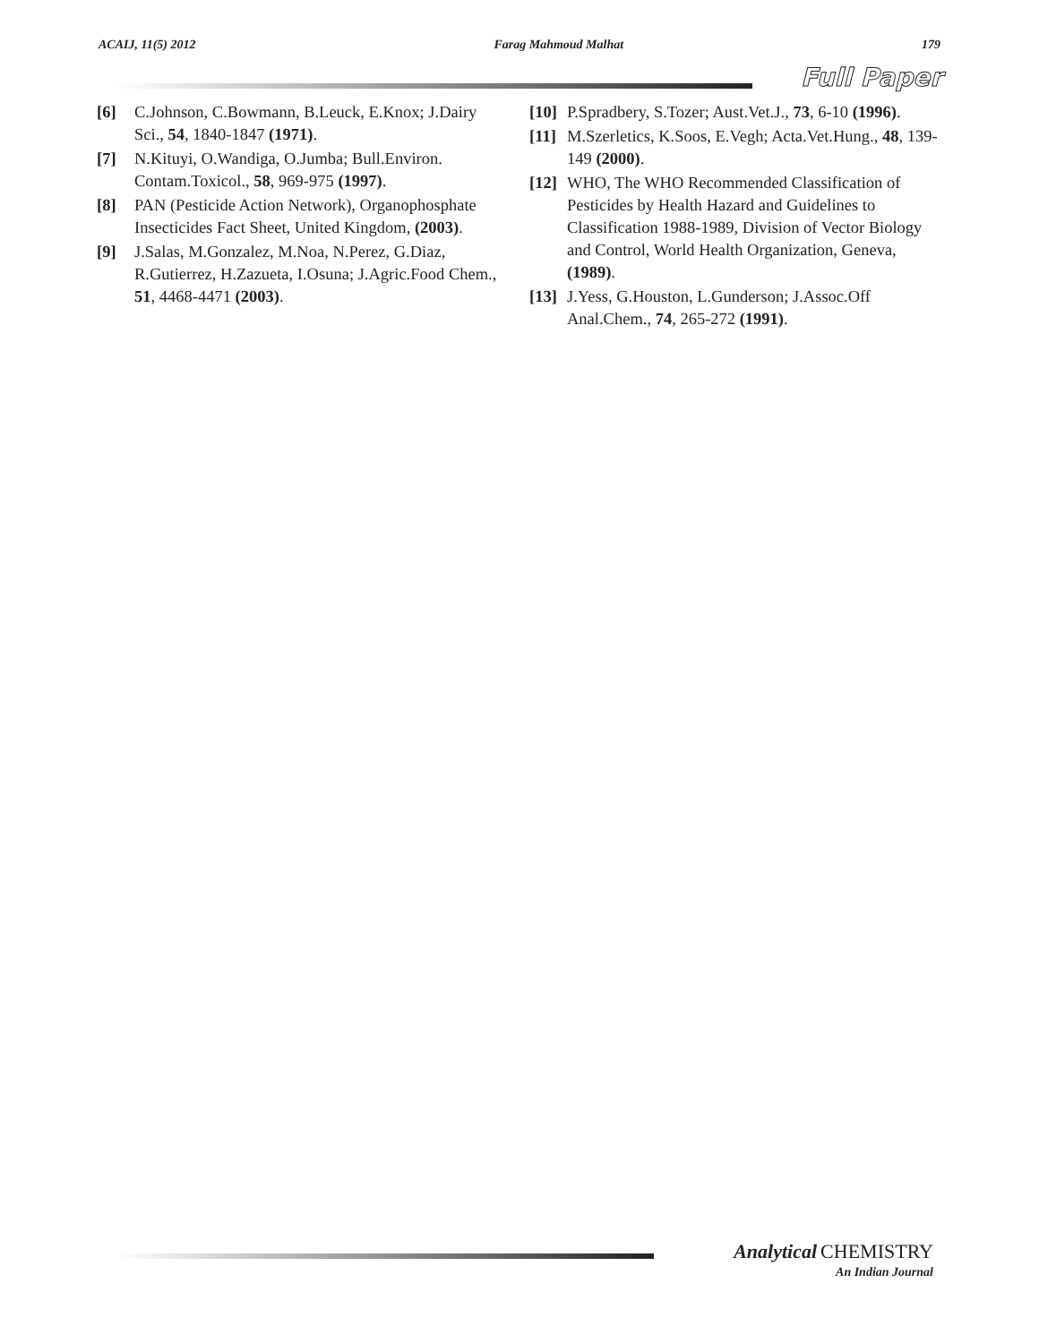ACAIJ, 11(5) 2012 Farag Mahmoud Malhat 179
Full Paper
[6] C.Johnson, C.Bowmann, B.Leuck, E.Knox; J.Dairy Sci., 54, 1840-1847 (1971).
[7] N.Kituyi, O.Wandiga, O.Jumba; Bull.Environ. Contam.Toxicol., 58, 969-975 (1997).
[8] PAN (Pesticide Action Network), Organophosphate Insecticides Fact Sheet, United Kingdom, (2003).
[9] J.Salas, M.Gonzalez, M.Noa, N.Perez, G.Diaz, R.Gutierrez, H.Zazueta, I.Osuna; J.Agric.Food Chem., 51, 4468-4471 (2003).
[10] P.Spradbery, S.Tozer; Aust.Vet.J., 73, 6-10 (1996).
[11] M.Szerletics, K.Soos, E.Vegh; Acta.Vet.Hung., 48, 139-149 (2000).
[12] WHO, The WHO Recommended Classification of Pesticides by Health Hazard and Guidelines to Classification 1988-1989, Division of Vector Biology and Control, World Health Organization, Geneva, (1989).
[13] J.Yess, G.Houston, L.Gunderson; J.Assoc.Off Anal.Chem., 74, 265-272 (1991).
Analytical CHEMISTRY
An Indian Journal